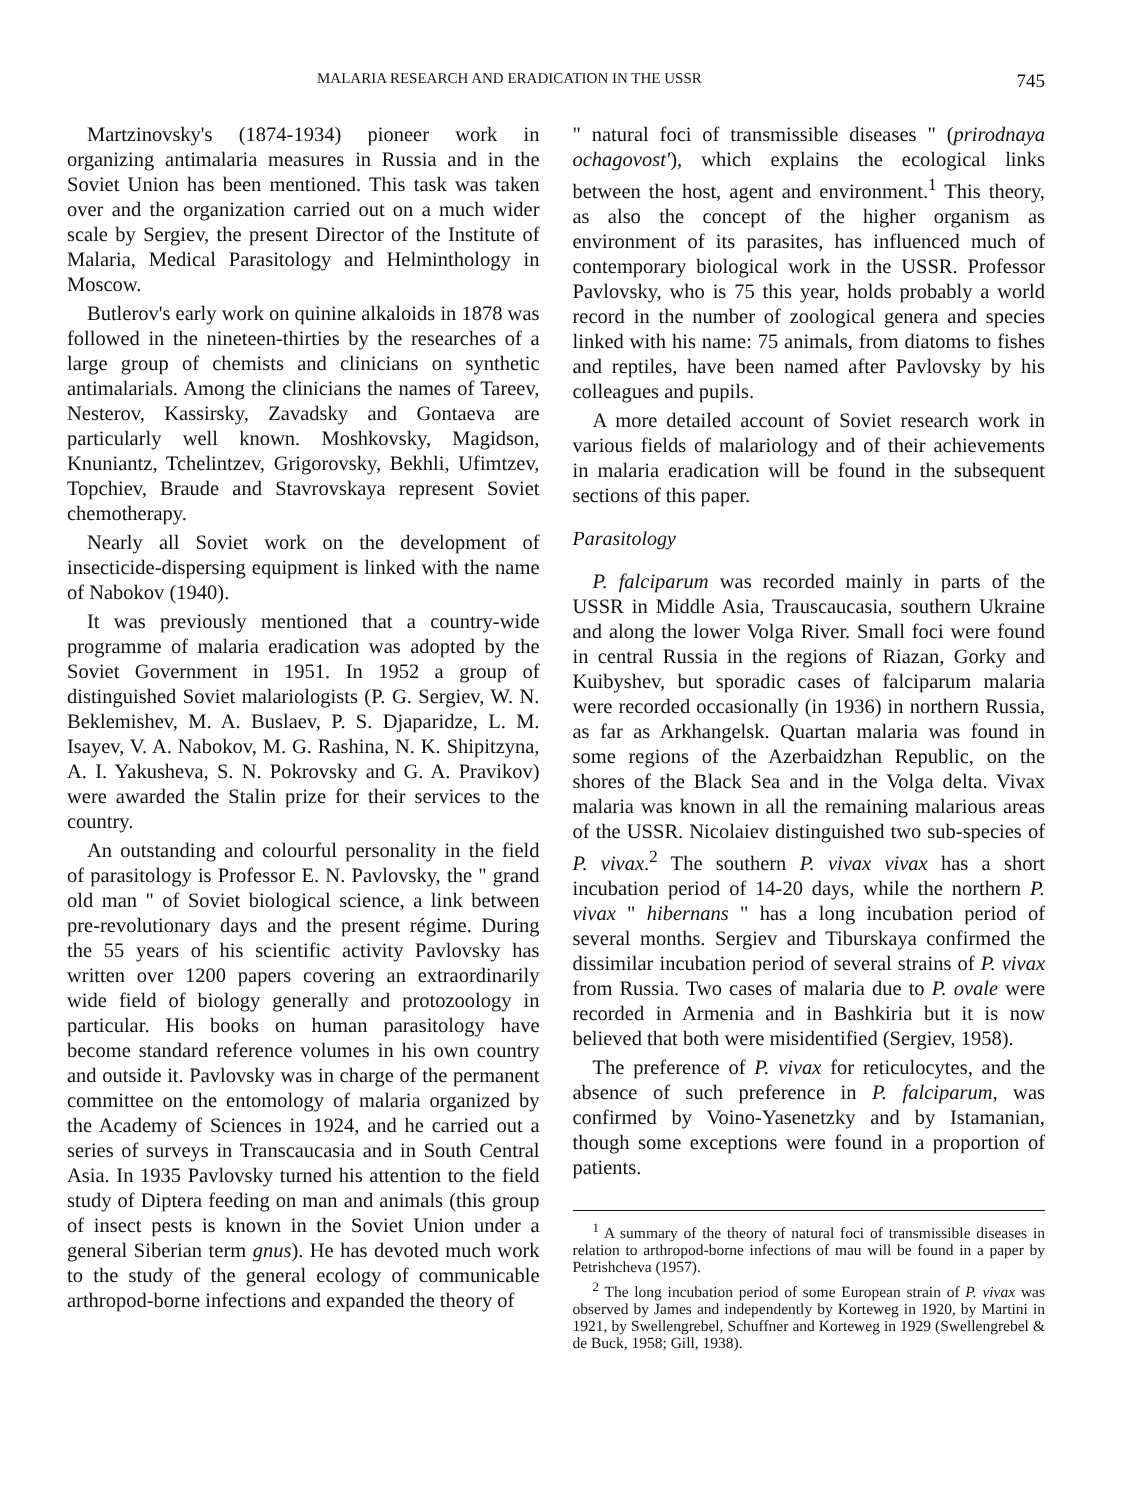MALARIA RESEARCH AND ERADICATION IN THE USSR 745
Martzinovsky's (1874-1934) pioneer work in organizing antimalaria measures in Russia and in the Soviet Union has been mentioned. This task was taken over and the organization carried out on a much wider scale by Sergiev, the present Director of the Institute of Malaria, Medical Parasitology and Helminthology in Moscow.
Butlerov's early work on quinine alkaloids in 1878 was followed in the nineteen-thirties by the researches of a large group of chemists and clinicians on synthetic antimalarials. Among the clinicians the names of Tareev, Nesterov, Kassirsky, Zavadsky and Gontaeva are particularly well known. Moshkovsky, Magidson, Knuniantz, Tchelintzev, Grigorovsky, Bekhli, Ufimtzev, Topchiev, Braude and Stavrovskaya represent Soviet chemotherapy.
Nearly all Soviet work on the development of insecticide-dispersing equipment is linked with the name of Nabokov (1940).
It was previously mentioned that a country-wide programme of malaria eradication was adopted by the Soviet Government in 1951. In 1952 a group of distinguished Soviet malariologists (P. G. Sergiev, W. N. Beklemishev, M. A. Buslaev, P. S. Djaparidze, L. M. Isayev, V. A. Nabokov, M. G. Rashina, N. K. Shipitzyna, A. I. Yakusheva, S. N. Pokrovsky and G. A. Pravikov) were awarded the Stalin prize for their services to the country.
An outstanding and colourful personality in the field of parasitology is Professor E. N. Pavlovsky, the " grand old man " of Soviet biological science, a link between pre-revolutionary days and the present régime. During the 55 years of his scientific activity Pavlovsky has written over 1200 papers covering an extraordinarily wide field of biology generally and protozoology in particular. His books on human parasitology have become standard reference volumes in his own country and outside it. Pavlovsky was in charge of the permanent committee on the entomology of malaria organized by the Academy of Sciences in 1924, and he carried out a series of surveys in Transcaucasia and in South Central Asia. In 1935 Pavlovsky turned his attention to the field study of Diptera feeding on man and animals (this group of insect pests is known in the Soviet Union under a general Siberian term gnus). He has devoted much work to the study of the general ecology of communicable arthropod-borne infections and expanded the theory of
" natural foci of transmissible diseases " (prirodnaya ochagovost'), which explains the ecological links between the host, agent and environment.<sup>1</sup> This theory, as also the concept of the higher organism as environment of its parasites, has influenced much of contemporary biological work in the USSR. Professor Pavlovsky, who is 75 this year, holds probably a world record in the number of zoological genera and species linked with his name: 75 animals, from diatoms to fishes and reptiles, have been named after Pavlovsky by his colleagues and pupils.
A more detailed account of Soviet research work in various fields of malariology and of their achievements in malaria eradication will be found in the subsequent sections of this paper.
Parasitology
P. falciparum was recorded mainly in parts of the USSR in Middle Asia, Trauscaucasia, southern Ukraine and along the lower Volga River. Small foci were found in central Russia in the regions of Riazan, Gorky and Kuibyshev, but sporadic cases of falciparum malaria were recorded occasionally (in 1936) in northern Russia, as far as Arkhangelsk. Quartan malaria was found in some regions of the Azerbaidzhan Republic, on the shores of the Black Sea and in the Volga delta. Vivax malaria was known in all the remaining malarious areas of the USSR. Nicolaiev distinguished two sub-species of P. vivax.<sup>2</sup> The southern P. vivax vivax has a short incubation period of 14-20 days, while the northern P. vivax " hibernans " has a long incubation period of several months. Sergiev and Tiburskaya confirmed the dissimilar incubation period of several strains of P. vivax from Russia. Two cases of malaria due to P. ovale were recorded in Armenia and in Bashkiria but it is now believed that both were misidentified (Sergiev, 1958).
The preference of P. vivax for reticulocytes, and the absence of such preference in P. falciparum, was confirmed by Voino-Yasenetzky and by Istamanian, though some exceptions were found in a proportion of patients.
<sup>1</sup> A summary of the theory of natural foci of transmissible diseases in relation to arthropod-borne infections of mau will be found in a paper by Petrishcheva (1957).
<sup>2</sup> The long incubation period of some European strain of P. vivax was observed by James and independently by Korteweg in 1920, by Martini in 1921, by Swellengrebel, Schuffner and Korteweg in 1929 (Swellengrebel & de Buck, 1958; Gill, 1938).